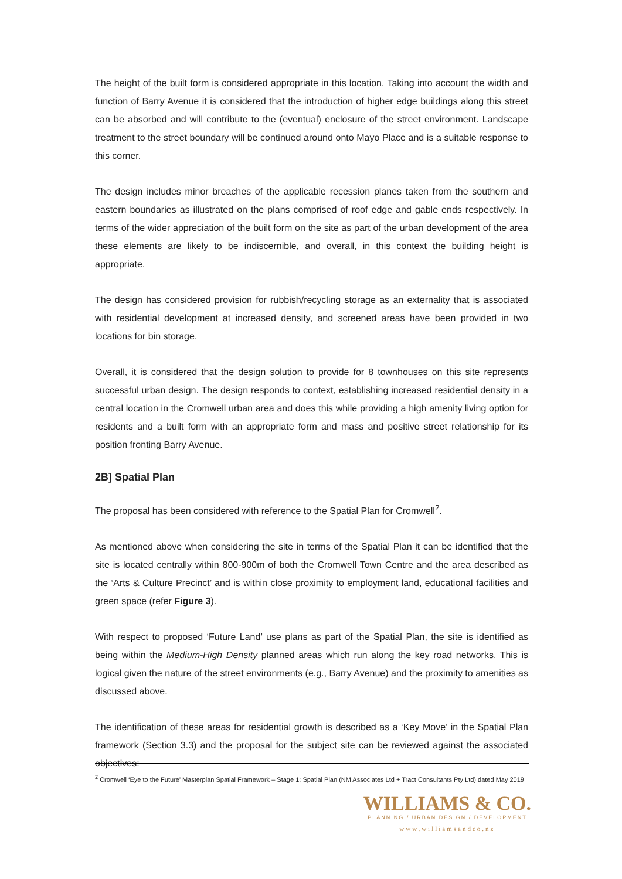The height of the built form is considered appropriate in this location. Taking into account the width and function of Barry Avenue it is considered that the introduction of higher edge buildings along this street can be absorbed and will contribute to the (eventual) enclosure of the street environment. Landscape treatment to the street boundary will be continued around onto Mayo Place and is a suitable response to this corner.
The design includes minor breaches of the applicable recession planes taken from the southern and eastern boundaries as illustrated on the plans comprised of roof edge and gable ends respectively. In terms of the wider appreciation of the built form on the site as part of the urban development of the area these elements are likely to be indiscernible, and overall, in this context the building height is appropriate.
The design has considered provision for rubbish/recycling storage as an externality that is associated with residential development at increased density, and screened areas have been provided in two locations for bin storage.
Overall, it is considered that the design solution to provide for 8 townhouses on this site represents successful urban design. The design responds to context, establishing increased residential density in a central location in the Cromwell urban area and does this while providing a high amenity living option for residents and a built form with an appropriate form and mass and positive street relationship for its position fronting Barry Avenue.
2B] Spatial Plan
The proposal has been considered with reference to the Spatial Plan for Cromwell<sup>2</sup>.
As mentioned above when considering the site in terms of the Spatial Plan it can be identified that the site is located centrally within 800-900m of both the Cromwell Town Centre and the area described as the ‘Arts & Culture Precinct’ and is within close proximity to employment land, educational facilities and green space (refer Figure 3).
With respect to proposed ‘Future Land’ use plans as part of the Spatial Plan, the site is identified as being within the Medium-High Density planned areas which run along the key road networks. This is logical given the nature of the street environments (e.g., Barry Avenue) and the proximity to amenities as discussed above.
The identification of these areas for residential growth is described as a ‘Key Move’ in the Spatial Plan framework (Section 3.3) and the proposal for the subject site can be reviewed against the associated objectives:
<sup>2</sup> Cromwell ‘Eye to the Future’ Masterplan Spatial Framework – Stage 1: Spatial Plan (NM Associates Ltd + Tract Consultants Pty Ltd) dated May 2019
WILLIAMS & CO.
PLANNING / URBAN DESIGN / DEVELOPMENT
www.williamsandco.nz